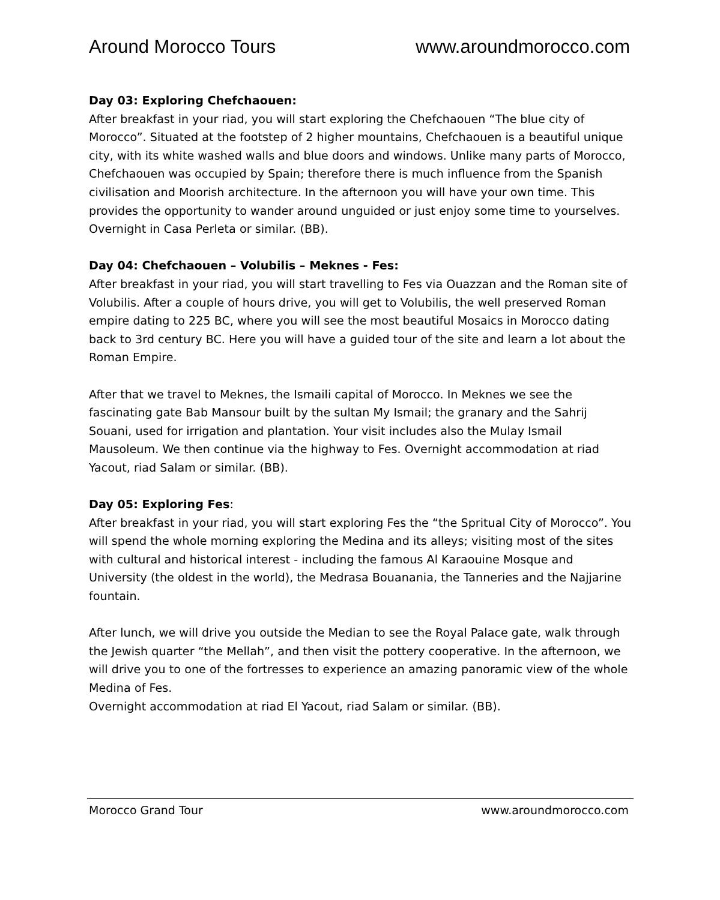Around Morocco Tours www.aroundmorocco.com
Day 03: Exploring Chefchaouen:
After breakfast in your riad, you will start exploring the Chefchaouen “The blue city of Morocco”. Situated at the footstep of 2 higher mountains, Chefchaouen is a beautiful unique city, with its white washed walls and blue doors and windows. Unlike many parts of Morocco, Chefchaouen was occupied by Spain; therefore there is much influence from the Spanish civilisation and Moorish architecture. In the afternoon you will have your own time. This provides the opportunity to wander around unguided or just enjoy some time to yourselves. Overnight in Casa Perleta or similar. (BB).
Day 04: Chefchaouen – Volubilis – Meknes - Fes:
After breakfast in your riad, you will start travelling to Fes via Ouazzan and the Roman site of Volubilis. After a couple of hours drive, you will get to Volubilis, the well preserved Roman empire dating to 225 BC, where you will see the most beautiful Mosaics in Morocco dating back to 3rd century BC. Here you will have a guided tour of the site and learn a lot about the Roman Empire.
After that we travel to Meknes, the Ismaili capital of Morocco. In Meknes we see the fascinating gate Bab Mansour built by the sultan My Ismail; the granary and the Sahrij Souani, used for irrigation and plantation. Your visit includes also the Mulay Ismail Mausoleum. We then continue via the highway to Fes. Overnight accommodation at riad Yacout, riad Salam or similar. (BB).
Day 05: Exploring Fes:
After breakfast in your riad, you will start exploring Fes the “the Spritual City of Morocco”. You will spend the whole morning exploring the Medina and its alleys; visiting most of the sites with cultural and historical interest - including the famous Al Karaouine Mosque and University (the oldest in the world), the Medrasa Bouanania, the Tanneries and the Najjarine fountain.
After lunch, we will drive you outside the Median to see the Royal Palace gate, walk through the Jewish quarter “the Mellah”, and then visit the pottery cooperative. In the afternoon, we will drive you to one of the fortresses to experience an amazing panoramic view of the whole Medina of Fes.
Overnight accommodation at riad El Yacout, riad Salam or similar. (BB).
Morocco Grand Tour www.aroundmorocco.com